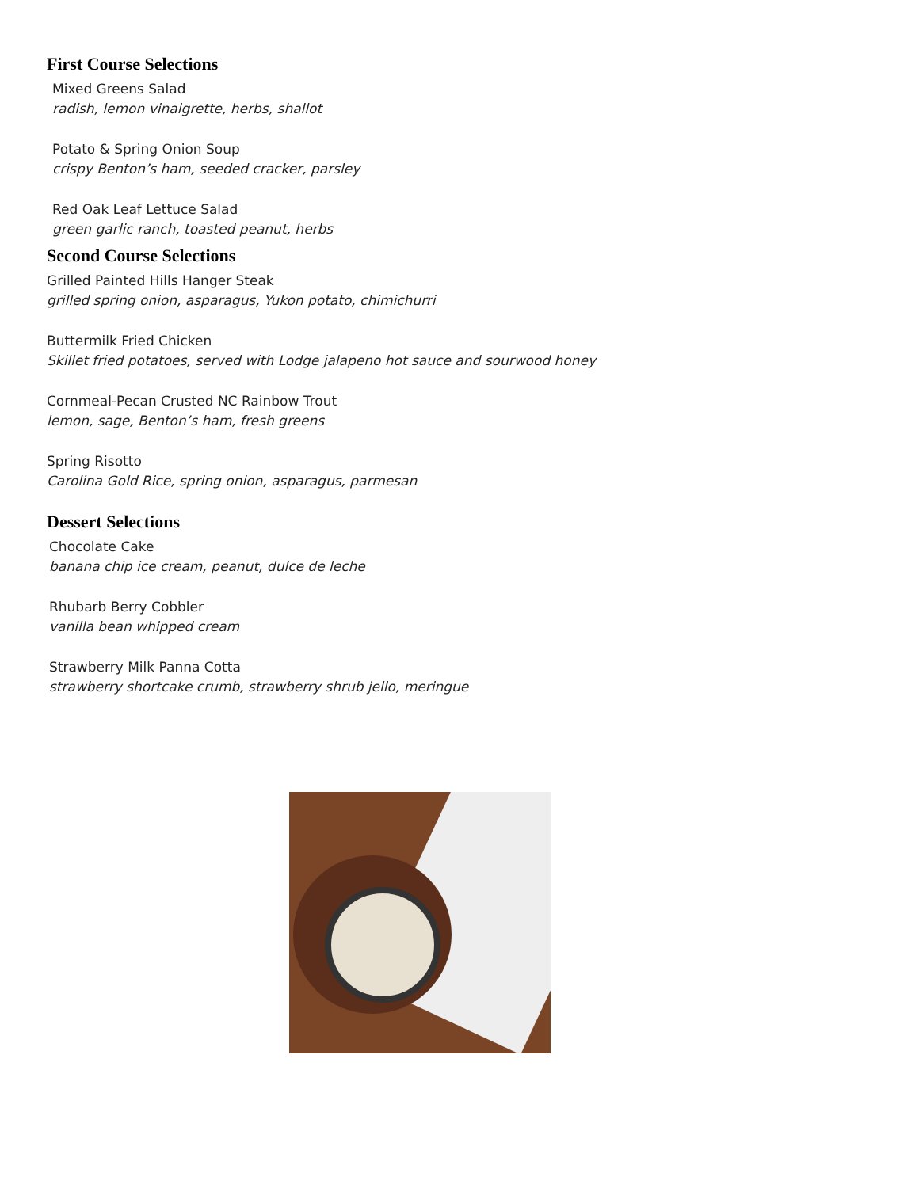First Course Selections
Mixed Greens Salad
radish, lemon vinaigrette, herbs, shallot
Potato & Spring Onion Soup
crispy Benton’s ham, seeded cracker, parsley
Red Oak Leaf Lettuce Salad
green garlic ranch, toasted peanut, herbs
Second Course Selections
Grilled Painted Hills Hanger Steak
grilled spring onion, asparagus, Yukon potato, chimichurri
Buttermilk Fried Chicken
Skillet fried potatoes, served with Lodge jalapeno hot sauce and sourwood honey
Cornmeal-Pecan Crusted NC Rainbow Trout
lemon, sage, Benton’s ham, fresh greens
Spring Risotto
Carolina Gold Rice, spring onion, asparagus, parmesan
Dessert Selections
Chocolate Cake
banana chip ice cream, peanut, dulce de leche
Rhubarb Berry Cobbler
vanilla bean whipped cream
Strawberry Milk Panna Cotta
strawberry shortcake crumb, strawberry shrub jello, meringue